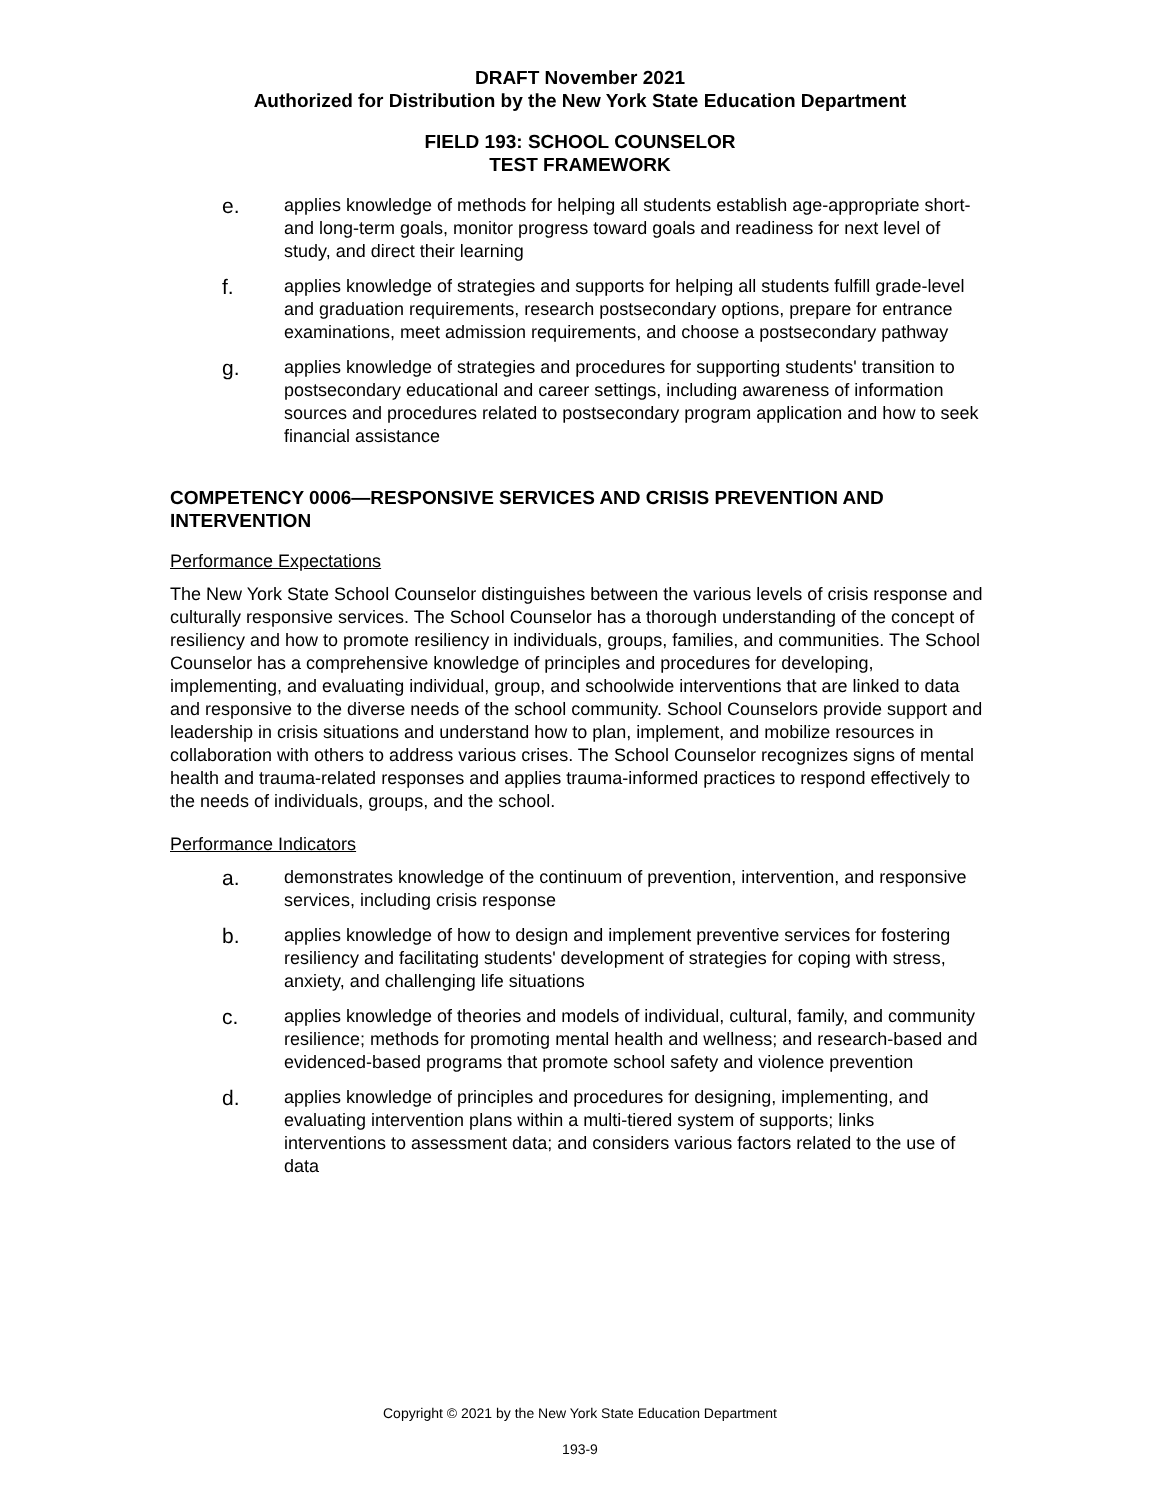DRAFT November 2021
Authorized for Distribution by the New York State Education Department
FIELD 193: SCHOOL COUNSELOR
TEST FRAMEWORK
e.
applies knowledge of methods for helping all students establish age-appropriate short- and long-term goals, monitor progress toward goals and readiness for next level of study, and direct their learning
f.
applies knowledge of strategies and supports for helping all students fulfill grade-level and graduation requirements, research postsecondary options, prepare for entrance examinations, meet admission requirements, and choose a postsecondary pathway
g.
applies knowledge of strategies and procedures for supporting students' transition to postsecondary educational and career settings, including awareness of information sources and procedures related to postsecondary program application and how to seek financial assistance
COMPETENCY 0006—RESPONSIVE SERVICES AND CRISIS PREVENTION AND INTERVENTION
Performance Expectations
The New York State School Counselor distinguishes between the various levels of crisis response and culturally responsive services. The School Counselor has a thorough understanding of the concept of resiliency and how to promote resiliency in individuals, groups, families, and communities. The School Counselor has a comprehensive knowledge of principles and procedures for developing, implementing, and evaluating individual, group, and schoolwide interventions that are linked to data and responsive to the diverse needs of the school community. School Counselors provide support and leadership in crisis situations and understand how to plan, implement, and mobilize resources in collaboration with others to address various crises. The School Counselor recognizes signs of mental health and trauma-related responses and applies trauma-informed practices to respond effectively to the needs of individuals, groups, and the school.
Performance Indicators
a.
demonstrates knowledge of the continuum of prevention, intervention, and responsive services, including crisis response
b.
applies knowledge of how to design and implement preventive services for fostering resiliency and facilitating students' development of strategies for coping with stress, anxiety, and challenging life situations
c.
applies knowledge of theories and models of individual, cultural, family, and community resilience; methods for promoting mental health and wellness; and research-based and evidenced-based programs that promote school safety and violence prevention
d.
applies knowledge of principles and procedures for designing, implementing, and evaluating intervention plans within a multi-tiered system of supports; links interventions to assessment data; and considers various factors related to the use of data
Copyright © 2021 by the New York State Education Department
193-9